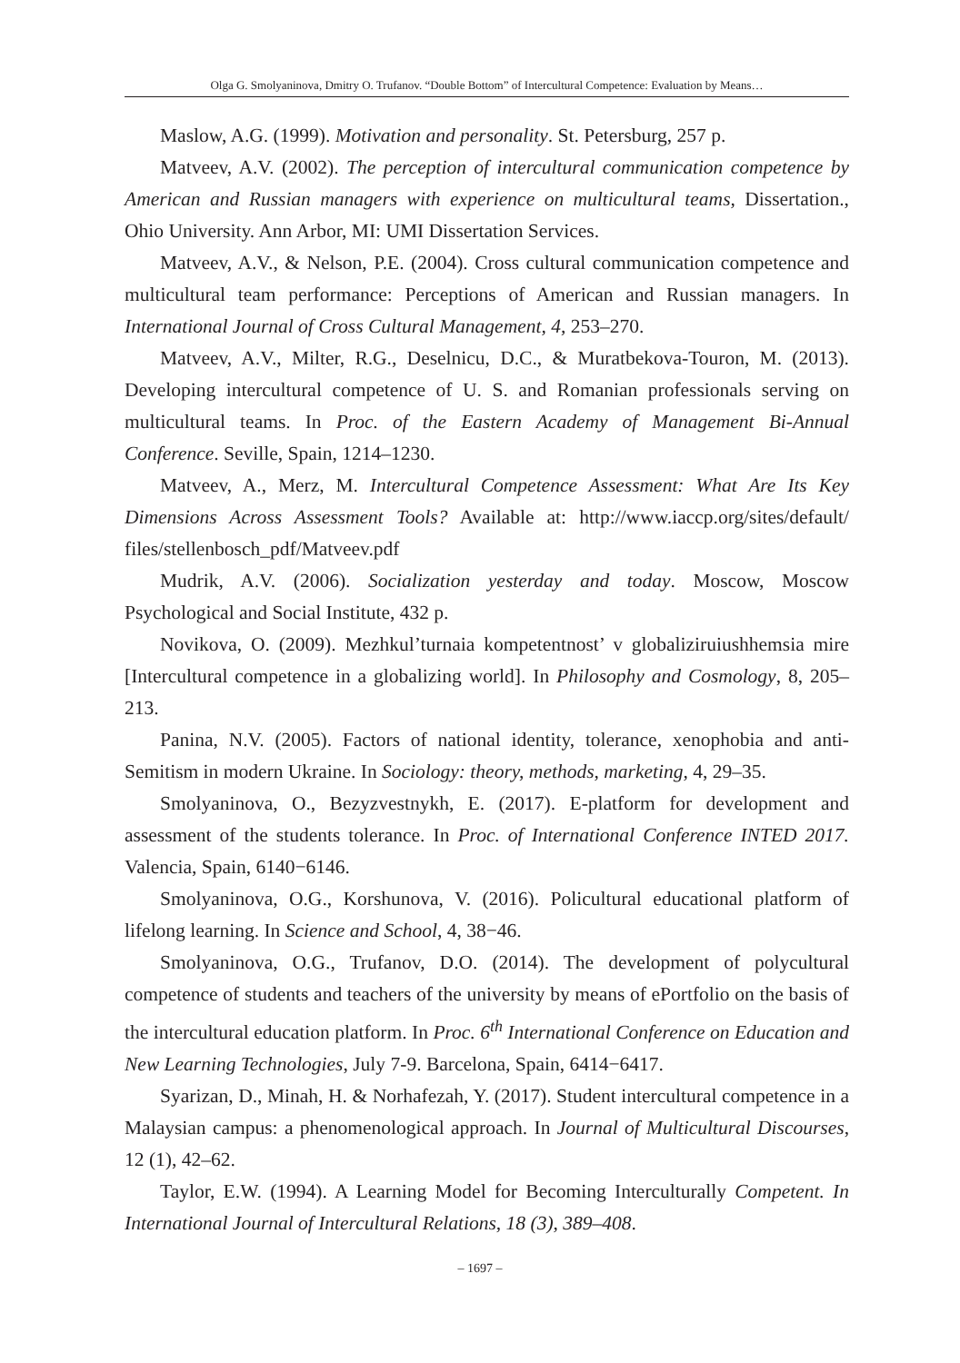Olga G. Smolyaninova, Dmitry O. Trufanov. “Double Bottom” of Intercultural Competence: Evaluation by Means…
Maslow, A.G. (1999). Motivation and personality. St. Petersburg, 257 p.
Matveev, A.V. (2002). The perception of intercultural communication competence by American and Russian managers with experience on multicultural teams, Dissertation., Ohio University. Ann Arbor, MI: UMI Dissertation Services.
Matveev, A.V., & Nelson, P.E. (2004). Cross cultural communication competence and multicultural team performance: Perceptions of American and Russian managers. In International Journal of Cross Cultural Management, 4, 253–270.
Matveev, A.V., Milter, R.G., Deselnicu, D.C., & Muratbekova-Touron, M. (2013). Developing intercultural competence of U. S. and Romanian professionals serving on multicultural teams. In Proc. of the Eastern Academy of Management Bi-Annual Conference. Seville, Spain, 1214–1230.
Matveev, A., Merz, M. Intercultural Competence Assessment: What Are Its Key Dimensions Across Assessment Tools? Available at: http://www.iaccp.org/sites/default/ files/stellenbosch_pdf/Matveev.pdf
Mudrik, A.V. (2006). Socialization yesterday and today. Moscow, Moscow Psychological and Social Institute, 432 p.
Novikova, O. (2009). Mezhkul’turnaia kompetentnost’ v globaliziruiushhemsia mire [Intercultural competence in a globalizing world]. In Philosophy and Cosmology, 8, 205–213.
Panina, N.V. (2005). Factors of national identity, tolerance, xenophobia and anti-Semitism in modern Ukraine. In Sociology: theory, methods, marketing, 4, 29–35.
Smolyaninova, O., Bezyzvestnykh, E. (2017). E-platform for development and assessment of the students tolerance. In Proc. of International Conference INTED 2017. Valencia, Spain, 6140−6146.
Smolyaninova, O.G., Korshunova, V. (2016). Policultural educational platform of lifelong learning. In Science and School, 4, 38−46.
Smolyaninova, O.G., Trufanov, D.O. (2014). The development of polycultural competence of students and teachers of the university by means of ePortfolio on the basis of the intercultural education platform. In Proc. 6<sup>th</sup> International Conference on Education and New Learning Technologies, July 7-9. Barcelona, Spain, 6414−6417.
Syarizan, D., Minah, H. & Norhafezah, Y. (2017). Student intercultural competence in a Malaysian campus: a phenomenological approach. In Journal of Multicultural Discourses, 12 (1), 42–62.
Taylor, E.W. (1994). A Learning Model for Becoming Interculturally Competent. In International Journal of Intercultural Relations, 18 (3), 389–408.
– 1697 –